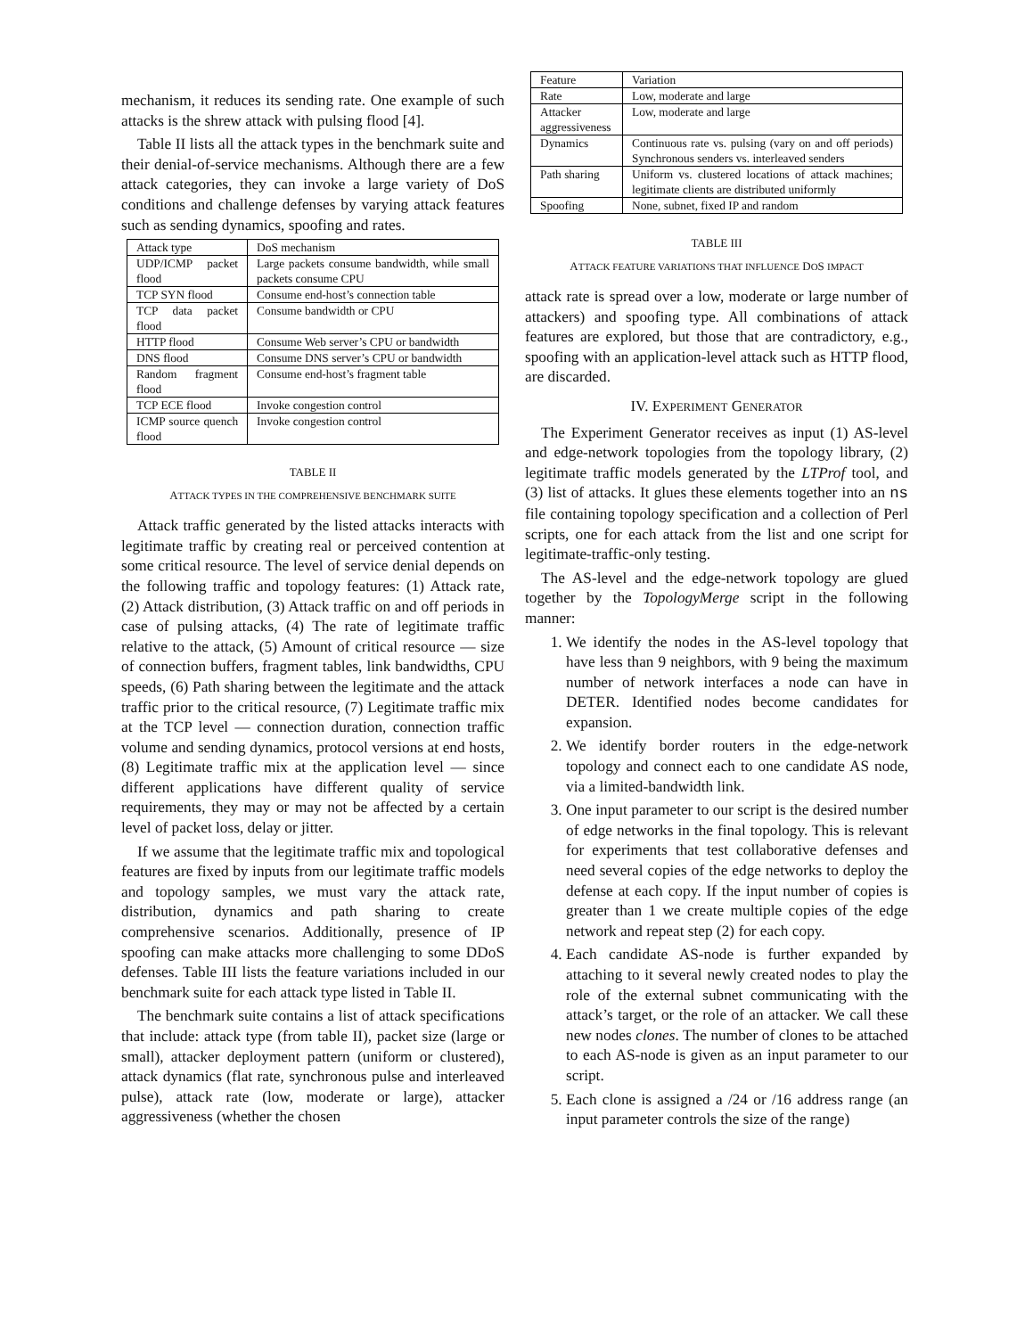mechanism, it reduces its sending rate. One example of such attacks is the shrew attack with pulsing flood [4].
Table II lists all the attack types in the benchmark suite and their denial-of-service mechanisms. Although there are a few attack categories, they can invoke a large variety of DoS conditions and challenge defenses by varying attack features such as sending dynamics, spoofing and rates.
| Attack type | DoS mechanism |
| UDP/ICMP packet flood | Large packets consume bandwidth, while small packets consume CPU |
| TCP SYN flood | Consume end-host’s connection table |
| TCP data packet flood | Consume bandwidth or CPU |
| HTTP flood | Consume Web server’s CPU or bandwidth |
| DNS flood | Consume DNS server’s CPU or bandwidth |
| Random fragment flood | Consume end-host’s fragment table |
| TCP ECE flood | Invoke congestion control |
| ICMP source quench flood | Invoke congestion control |
TABLE II
ATTACK TYPES IN THE COMPREHENSIVE BENCHMARK SUITE
Attack traffic generated by the listed attacks interacts with legitimate traffic by creating real or perceived contention at some critical resource. The level of service denial depends on the following traffic and topology features: (1) Attack rate, (2) Attack distribution, (3) Attack traffic on and off periods in case of pulsing attacks, (4) The rate of legitimate traffic relative to the attack, (5) Amount of critical resource — size of connection buffers, fragment tables, link bandwidths, CPU speeds, (6) Path sharing between the legitimate and the attack traffic prior to the critical resource, (7) Legitimate traffic mix at the TCP level — connection duration, connection traffic volume and sending dynamics, protocol versions at end hosts, (8) Legitimate traffic mix at the application level — since different applications have different quality of service requirements, they may or may not be affected by a certain level of packet loss, delay or jitter.
If we assume that the legitimate traffic mix and topological features are fixed by inputs from our legitimate traffic models and topology samples, we must vary the attack rate, distribution, dynamics and path sharing to create comprehensive scenarios. Additionally, presence of IP spoofing can make attacks more challenging to some DDoS defenses. Table III lists the feature variations included in our benchmark suite for each attack type listed in Table II.
The benchmark suite contains a list of attack specifications that include: attack type (from table II), packet size (large or small), attacker deployment pattern (uniform or clustered), attack dynamics (flat rate, synchronous pulse and interleaved pulse), attack rate (low, moderate or large), attacker aggressiveness (whether the chosen
| Feature | Variation |
| Rate | Low, moderate and large |
| Attacker aggressiveness | Low, moderate and large |
| Dynamics | Continuous rate vs. pulsing (vary on and off periods) Synchronous senders vs. interleaved senders |
| Path sharing | Uniform vs. clustered locations of attack machines; legitimate clients are distributed uniformly |
| Spoofing | None, subnet, fixed IP and random |
TABLE III
ATTACK FEATURE VARIATIONS THAT INFLUENCE DOS IMPACT
attack rate is spread over a low, moderate or large number of attackers) and spoofing type. All combinations of attack features are explored, but those that are contradictory, e.g., spoofing with an application-level attack such as HTTP flood, are discarded.
IV. EXPERIMENT GENERATOR
The Experiment Generator receives as input (1) AS-level and edge-network topologies from the topology library, (2) legitimate traffic models generated by the LTProf tool, and (3) list of attacks. It glues these elements together into an ns file containing topology specification and a collection of Perl scripts, one for each attack from the list and one script for legitimate-traffic-only testing.
The AS-level and the edge-network topology are glued together by the TopologyMerge script in the following manner:
1. We identify the nodes in the AS-level topology that have less than 9 neighbors, with 9 being the maximum number of network interfaces a node can have in DETER. Identified nodes become candidates for expansion.
2. We identify border routers in the edge-network topology and connect each to one candidate AS node, via a limited-bandwidth link.
3. One input parameter to our script is the desired number of edge networks in the final topology. This is relevant for experiments that test collaborative defenses and need several copies of the edge networks to deploy the defense at each copy. If the input number of copies is greater than 1 we create multiple copies of the edge network and repeat step (2) for each copy.
4. Each candidate AS-node is further expanded by attaching to it several newly created nodes to play the role of the external subnet communicating with the attack’s target, or the role of an attacker. We call these new nodes clones. The number of clones to be attached to each AS-node is given as an input parameter to our script.
5. Each clone is assigned a /24 or /16 address range (an input parameter controls the size of the range)